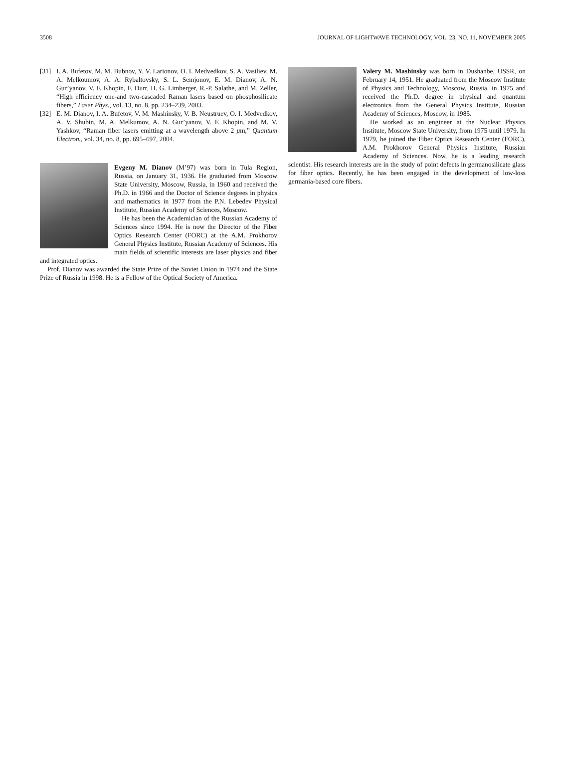3508 JOURNAL OF LIGHTWAVE TECHNOLOGY, VOL. 23, NO. 11, NOVEMBER 2005
[31] I. A. Bufetov, M. M. Bubnov, Y. V. Larionov, O. I. Medvedkov, S. A. Vasiliev, M. A. Melkoumov, A. A. Rybaltovsky, S. L. Semjonov, E. M. Dianov, A. N. Gur’yanov, V. F. Khopin, F. Durr, H. G. Limberger, R.-P. Salathe, and M. Zeller, “High efficiency one-and two-cascaded Raman lasers based on phosphosilicate fibers,” Laser Phys., vol. 13, no. 8, pp. 234–239, 2003.
[32] E. M. Dianov, I. A. Bufetov, V. M. Mashinsky, V. B. Neustruev, O. I. Medvedkov, A. V. Shubin, M. A. Melkumov, A. N. Gur’yanov, V. F. Khopin, and M. V. Yashkov, “Raman fiber lasers emitting at a wavelength above 2 μm,” Quantum Electron., vol. 34, no. 8, pp. 695–697, 2004.
Evgeny M. Dianov (M’97) was born in Tula Region, Russia, on January 31, 1936. He graduated from Moscow State University, Moscow, Russia, in 1960 and received the Ph.D. in 1966 and the Doctor of Science degrees in physics and mathematics in 1977 from the P.N. Lebedev Physical Institute, Russian Academy of Sciences, Moscow.
He has been the Academician of the Russian Academy of Sciences since 1994. He is now the Director of the Fiber Optics Research Center (FORC) at the A.M. Prokhorov General Physics Institute, Russian Academy of Sciences. His main fields of scientific interests are laser physics and fiber and integrated optics.
Prof. Dianov was awarded the State Prize of the Soviet Union in 1974 and the State Prize of Russia in 1998. He is a Fellow of the Optical Society of America.
Valery M. Mashinsky was born in Dushanbe, USSR, on February 14, 1951. He graduated from the Moscow Institute of Physics and Technology, Moscow, Russia, in 1975 and received the Ph.D. degree in physical and quantum electronics from the General Physics Institute, Russian Academy of Sciences, Moscow, in 1985.
He worked as an engineer at the Nuclear Physics Institute, Moscow State University, from 1975 until 1979. In 1979, he joined the Fiber Optics Research Center (FORC), A.M. Prokhorov General Physics Institute, Russian Academy of Sciences. Now, he is a leading research scientist. His research interests are in the study of point defects in germanosilicate glass for fiber optics. Recently, he has been engaged in the development of low-loss germania-based core fibers.